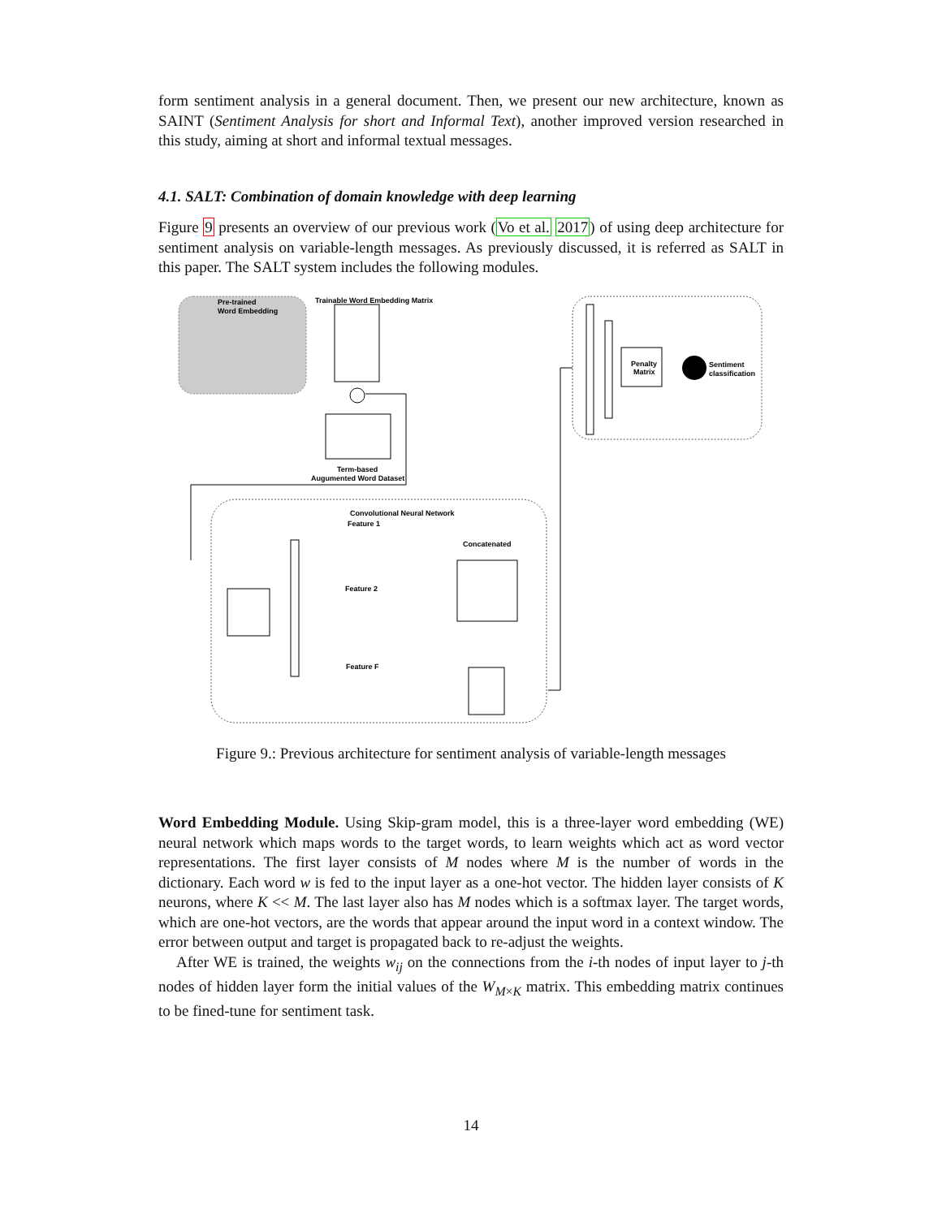form sentiment analysis in a general document. Then, we present our new architecture, known as SAINT (Sentiment Analysis for short and Informal Text), another improved version researched in this study, aiming at short and informal textual messages.
4.1. SALT: Combination of domain knowledge with deep learning
Figure 9 presents an overview of our previous work (Vo et al. 2017) of using deep architecture for sentiment analysis on variable-length messages. As previously discussed, it is referred as SALT in this paper. The SALT system includes the following modules.
Convolutional Neural Network
Trainable Word Embedding Matrix
Pre-trained
Word Embedding
Term-based
Augumented Word Dataset
Concatenated
Penalty
Matrix
Sentiment
classification
Feature 1
Feature 2
Feature F
Figure 9.: Previous architecture for sentiment analysis of variable-length messages
Word Embedding Module. Using Skip-gram model, this is a three-layer word embedding (WE) neural network which maps words to the target words, to learn weights which act as word vector representations. The first layer consists of M nodes where M is the number of words in the dictionary. Each word w is fed to the input layer as a one-hot vector. The hidden layer consists of K neurons, where K << M. The last layer also has M nodes which is a softmax layer. The target words, which are one-hot vectors, are the words that appear around the input word in a context window. The error between output and target is propagated back to re-adjust the weights.
After WE is trained, the weights w<sub>ij</sub> on the connections from the i-th nodes of input layer to j-th nodes of hidden layer form the initial values of the W<sub>M×K</sub> matrix. This embedding matrix continues to be fined-tune for sentiment task.
14